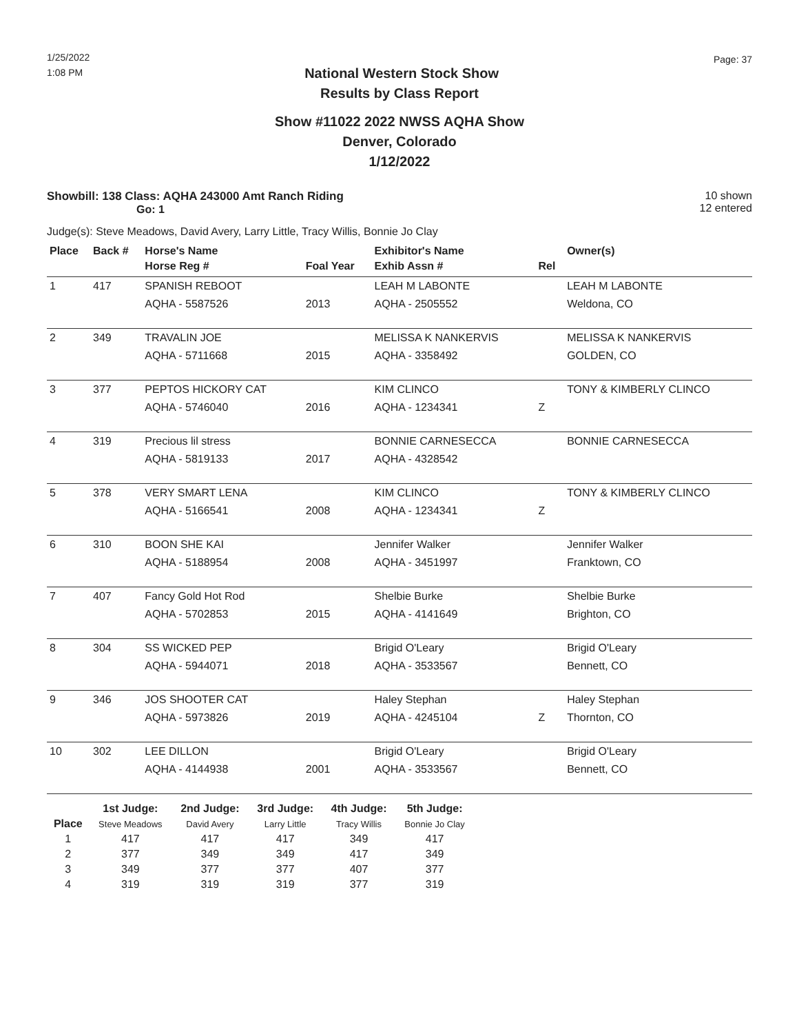1/25/2022
1:08 PM
Page: 37
National Western Stock Show
Results by Class Report
Show #11022 2022 NWSS AQHA Show
Denver, Colorado
1/12/2022
Showbill: 138 Class: AQHA 243000 Amt Ranch Riding
Go: 1
10 shown
12 entered
Judge(s): Steve Meadows, David Avery, Larry Little, Tracy Willis, Bonnie Jo Clay
| Place | Back # | Horse's Name | | Exhibitor's Name | | Owner(s) |
| --- | --- | --- | --- | --- | --- | --- |
| | | Horse Reg # | Foal Year | Exhib Assn # | Rel | |
| 1 | 417 | SPANISH REBOOT | | LEAH M LABONTE | | LEAH M LABONTE |
| | | AQHA - 5587526 | 2013 | AQHA - 2505552 | | Weldona, CO |
| 2 | 349 | TRAVALIN JOE | | MELISSA K NANKERVIS | | MELISSA K NANKERVIS |
| | | AQHA - 5711668 | 2015 | AQHA - 3358492 | | GOLDEN, CO |
| 3 | 377 | PEPTOS HICKORY CAT | | KIM CLINCO | | TONY & KIMBERLY CLINCO |
| | | AQHA - 5746040 | 2016 | AQHA - 1234341 | Z | |
| 4 | 319 | Precious lil stress | | BONNIE CARNESECCA | | BONNIE CARNESECCA |
| | | AQHA - 5819133 | 2017 | AQHA - 4328542 | | |
| 5 | 378 | VERY SMART LENA | | KIM CLINCO | | TONY & KIMBERLY CLINCO |
| | | AQHA - 5166541 | 2008 | AQHA - 1234341 | Z | |
| 6 | 310 | BOON SHE KAI | | Jennifer Walker | | Jennifer Walker |
| | | AQHA - 5188954 | 2008 | AQHA - 3451997 | | Franktown, CO |
| 7 | 407 | Fancy Gold Hot Rod | | Shelbie Burke | | Shelbie Burke |
| | | AQHA - 5702853 | 2015 | AQHA - 4141649 | | Brighton, CO |
| 8 | 304 | SS WICKED PEP | | Brigid O'Leary | | Brigid O'Leary |
| | | AQHA - 5944071 | 2018 | AQHA - 3533567 | | Bennett, CO |
| 9 | 346 | JOS SHOOTER CAT | | Haley Stephan | | Haley Stephan |
| | | AQHA - 5973826 | 2019 | AQHA - 4245104 | Z | Thornton, CO |
| 10 | 302 | LEE DILLON | | Brigid O'Leary | | Brigid O'Leary |
| | | AQHA - 4144938 | 2001 | AQHA - 3533567 | | Bennett, CO |
| | 1st Judge: | 2nd Judge: | 3rd Judge: | 4th Judge: | 5th Judge: |
| --- | --- | --- | --- | --- | --- |
| Place | Steve Meadows | David Avery | Larry Little | Tracy Willis | Bonnie Jo Clay |
| 1 | 417 | 417 | 417 | 349 | 417 |
| 2 | 377 | 349 | 349 | 417 | 349 |
| 3 | 349 | 377 | 377 | 407 | 377 |
| 4 | 319 | 319 | 319 | 377 | 319 |